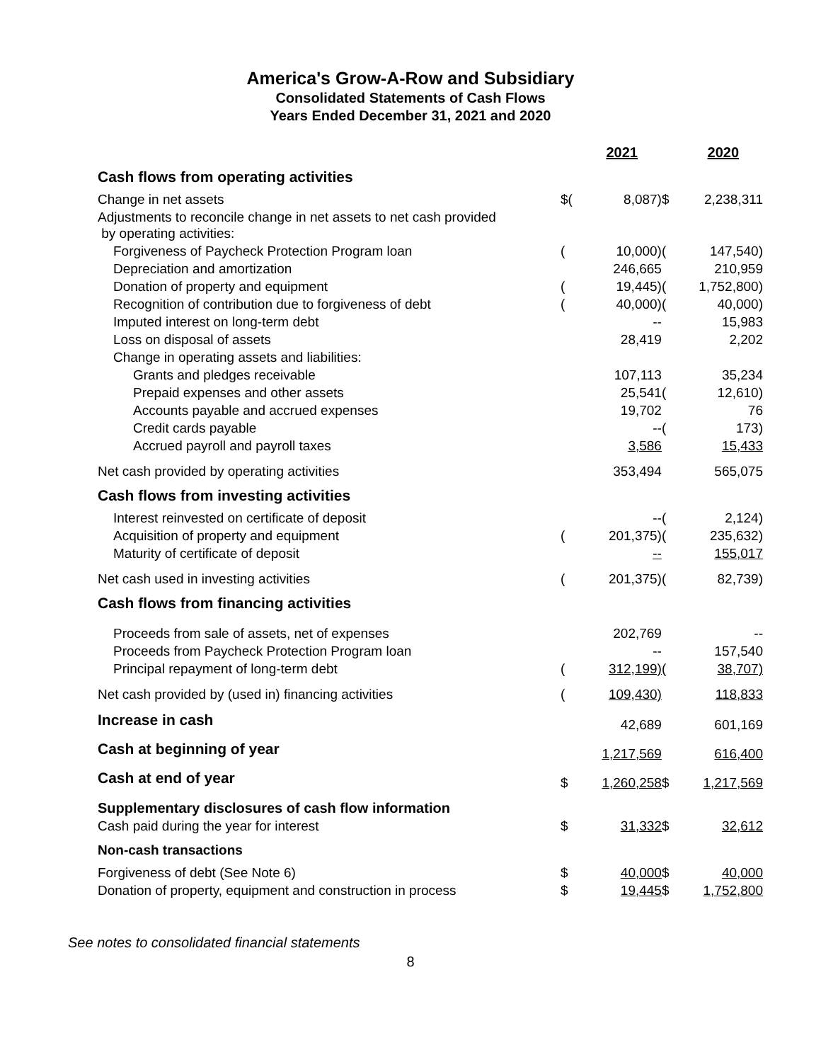America's Grow-A-Row and Subsidiary
Consolidated Statements of Cash Flows
Years Ended December 31, 2021 and 2020
| | | 2021 | | 2020 |
| --- | --- | --- | --- | --- |
| Cash flows from operating activities | | | | |
| Change in net assets | $( | 8,087) | $ | 2,238,311 |
| Adjustments to reconcile change in net assets to net cash provided by operating activities: | | | | |
| Forgiveness of Paycheck Protection Program loan | ( | 10,000) | ( | 147,540) |
| Depreciation and amortization | | 246,665 | | 210,959 |
| Donation of property and equipment | ( | 19,445) | ( | 1,752,800) |
| Recognition of contribution due to forgiveness of debt | ( | 40,000) | ( | 40,000) |
| Imputed interest on long-term debt | | -- | | 15,983 |
| Loss on disposal of assets | | 28,419 | | 2,202 |
| Change in operating assets and liabilities: | | | | |
| Grants and pledges receivable | | 107,113 | | 35,234 |
| Prepaid expenses and other assets | | 25,541 | ( | 12,610) |
| Accounts payable and accrued expenses | | 19,702 | | 76 |
| Credit cards payable | | -- | ( | 173) |
| Accrued payroll and payroll taxes | | 3,586 | | 15,433 |
| Net cash provided by operating activities | | 353,494 | | 565,075 |
| Cash flows from investing activities | | | | |
| Interest reinvested on certificate of deposit | | -- | ( | 2,124) |
| Acquisition of property and equipment | ( | 201,375) | ( | 235,632) |
| Maturity of certificate of deposit | | -- | | 155,017 |
| Net cash used in investing activities | ( | 201,375) | ( | 82,739) |
| Cash flows from financing activities | | | | |
| Proceeds from sale of assets, net of expenses | | 202,769 | | -- |
| Proceeds from Paycheck Protection Program loan | | -- | | 157,540 |
| Principal repayment of long-term debt | ( | 312,199) | ( | 38,707) |
| Net cash provided by (used in) financing activities | ( | 109,430) | | 118,833 |
| Increase in cash | | 42,689 | | 601,169 |
| Cash at beginning of year | | 1,217,569 | | 616,400 |
| Cash at end of year | $ | 1,260,258 | $ | 1,217,569 |
| Supplementary disclosures of cash flow information | | | | |
| Cash paid during the year for interest | $ | 31,332 | $ | 32,612 |
| Non-cash transactions | | | | |
| Forgiveness of debt (See Note 6) | $ | 40,000 | $ | 40,000 |
| Donation of property, equipment and construction in process | $ | 19,445 | $ | 1,752,800 |
See notes to consolidated financial statements
8